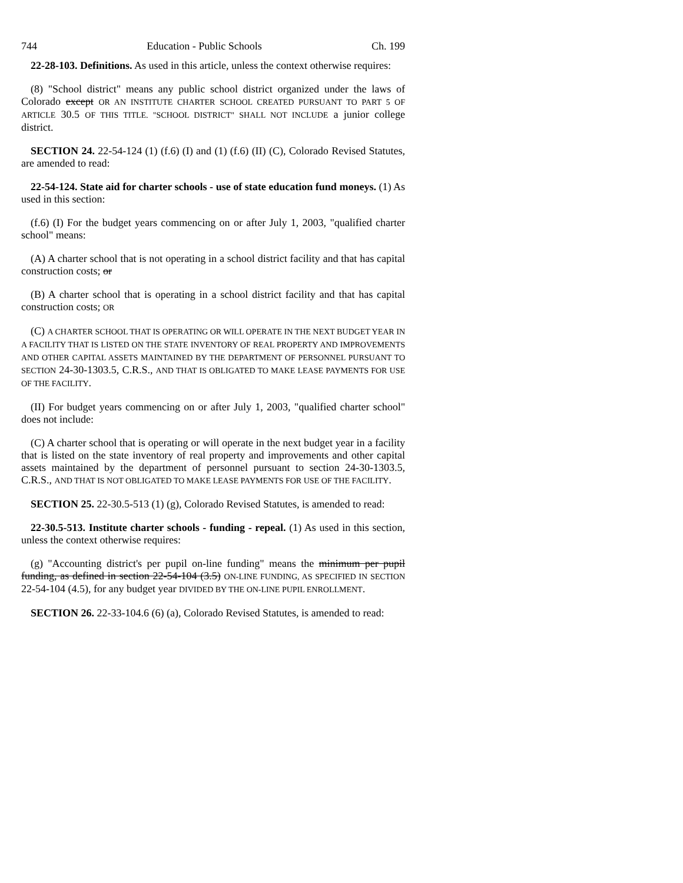744 Education - Public Schools Ch. 199
22-28-103. Definitions. As used in this article, unless the context otherwise requires:
(8) "School district" means any public school district organized under the laws of Colorado except OR AN INSTITUTE CHARTER SCHOOL CREATED PURSUANT TO PART 5 OF ARTICLE 30.5 OF THIS TITLE. "SCHOOL DISTRICT" SHALL NOT INCLUDE a junior college district.
SECTION 24. 22-54-124 (1) (f.6) (I) and (1) (f.6) (II) (C), Colorado Revised Statutes, are amended to read:
22-54-124. State aid for charter schools - use of state education fund moneys. (1) As used in this section:
(f.6) (I) For the budget years commencing on or after July 1, 2003, "qualified charter school" means:
(A) A charter school that is not operating in a school district facility and that has capital construction costs; or
(B) A charter school that is operating in a school district facility and that has capital construction costs; OR
(C) A CHARTER SCHOOL THAT IS OPERATING OR WILL OPERATE IN THE NEXT BUDGET YEAR IN A FACILITY THAT IS LISTED ON THE STATE INVENTORY OF REAL PROPERTY AND IMPROVEMENTS AND OTHER CAPITAL ASSETS MAINTAINED BY THE DEPARTMENT OF PERSONNEL PURSUANT TO SECTION 24-30-1303.5, C.R.S., AND THAT IS OBLIGATED TO MAKE LEASE PAYMENTS FOR USE OF THE FACILITY.
(II) For budget years commencing on or after July 1, 2003, "qualified charter school" does not include:
(C) A charter school that is operating or will operate in the next budget year in a facility that is listed on the state inventory of real property and improvements and other capital assets maintained by the department of personnel pursuant to section 24-30-1303.5, C.R.S., AND THAT IS NOT OBLIGATED TO MAKE LEASE PAYMENTS FOR USE OF THE FACILITY.
SECTION 25. 22-30.5-513 (1) (g), Colorado Revised Statutes, is amended to read:
22-30.5-513. Institute charter schools - funding - repeal. (1) As used in this section, unless the context otherwise requires:
(g) "Accounting district's per pupil on-line funding" means the minimum per pupil funding, as defined in section 22-54-104 (3.5) ON-LINE FUNDING, AS SPECIFIED IN SECTION 22-54-104 (4.5), for any budget year DIVIDED BY THE ON-LINE PUPIL ENROLLMENT.
SECTION 26. 22-33-104.6 (6) (a), Colorado Revised Statutes, is amended to read: